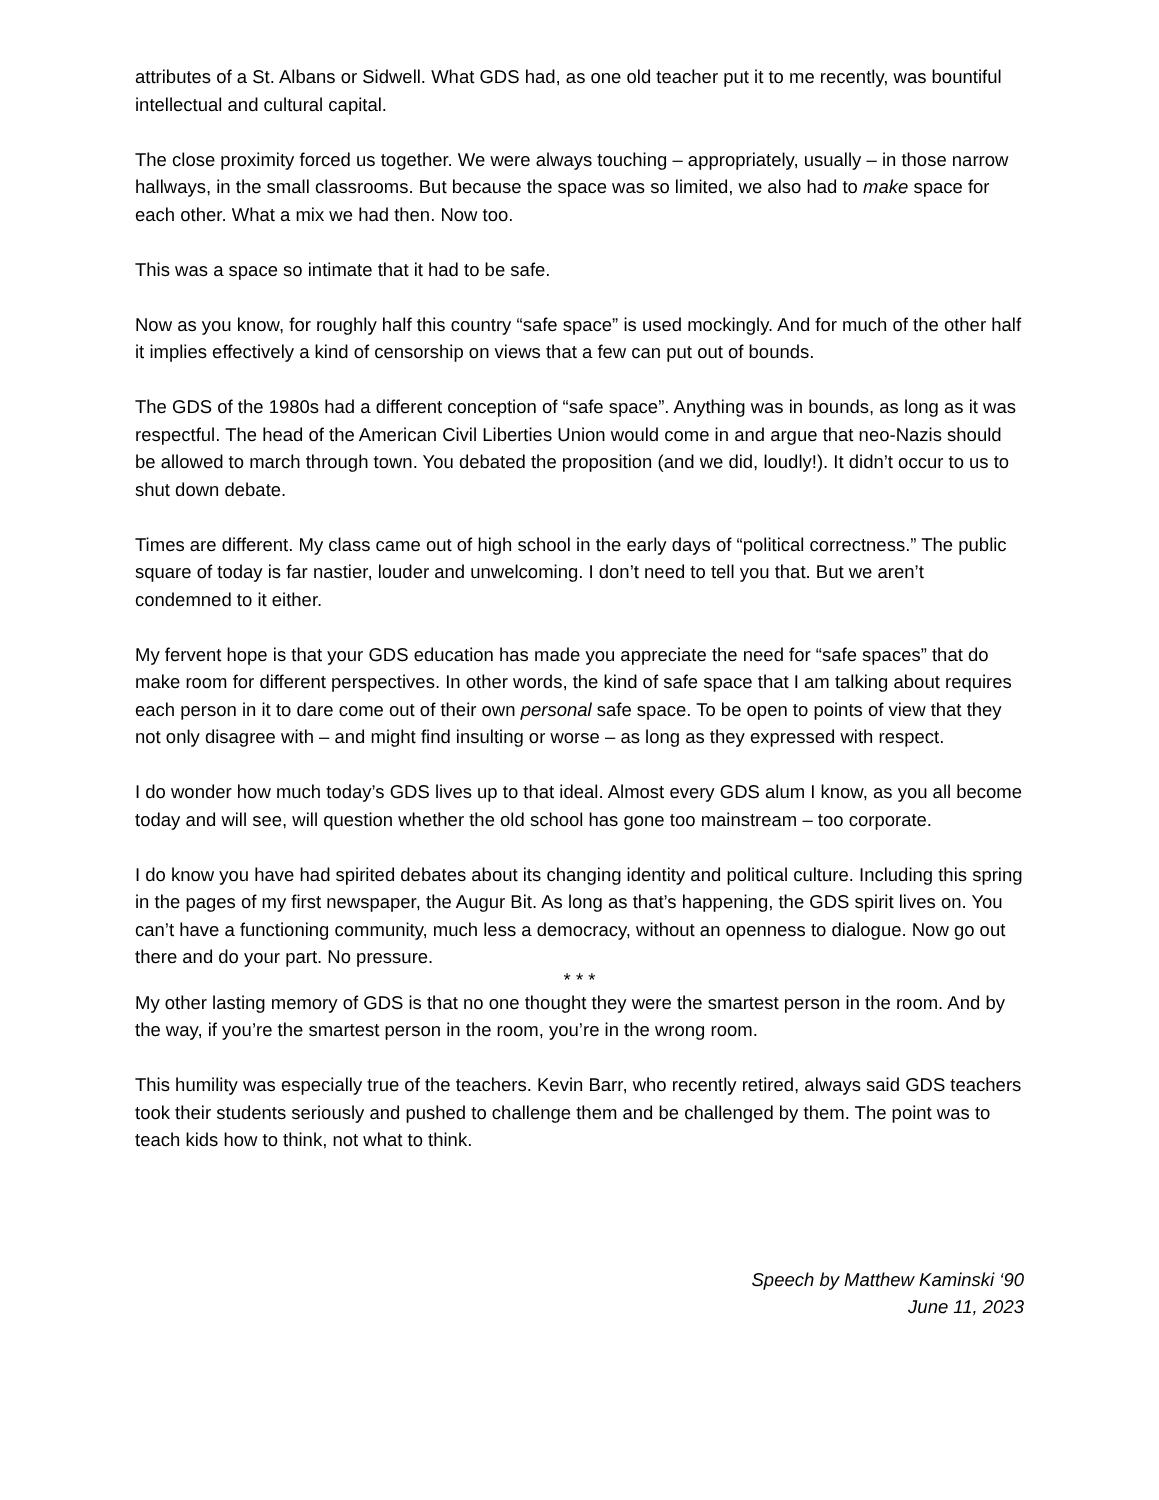attributes of a St. Albans or Sidwell. What GDS had, as one old teacher put it to me recently, was bountiful intellectual and cultural capital.
The close proximity forced us together. We were always touching – appropriately, usually – in those narrow hallways, in the small classrooms. But because the space was so limited, we also had to make space for each other. What a mix we had then. Now too.
This was a space so intimate that it had to be safe.
Now as you know, for roughly half this country “safe space” is used mockingly. And for much of the other half it implies effectively a kind of censorship on views that a few can put out of bounds.
The GDS of the 1980s had a different conception of “safe space”. Anything was in bounds, as long as it was respectful. The head of the American Civil Liberties Union would come in and argue that neo-Nazis should be allowed to march through town. You debated the proposition (and we did, loudly!). It didn’t occur to us to shut down debate.
Times are different. My class came out of high school in the early days of “political correctness.” The public square of today is far nastier, louder and unwelcoming. I don’t need to tell you that. But we aren’t condemned to it either.
My fervent hope is that your GDS education has made you appreciate the need for “safe spaces” that do make room for different perspectives. In other words, the kind of safe space that I am talking about requires each person in it to dare come out of their own personal safe space. To be open to points of view that they not only disagree with – and might find insulting or worse – as long as they expressed with respect.
I do wonder how much today’s GDS lives up to that ideal. Almost every GDS alum I know, as you all become today and will see, will question whether the old school has gone too mainstream – too corporate.
I do know you have had spirited debates about its changing identity and political culture. Including this spring in the pages of my first newspaper, the Augur Bit. As long as that’s happening, the GDS spirit lives on. You can’t have a functioning community, much less a democracy, without an openness to dialogue. Now go out there and do your part. No pressure.
* * *
My other lasting memory of GDS is that no one thought they were the smartest person in the room. And by the way, if you’re the smartest person in the room, you’re in the wrong room.
This humility was especially true of the teachers. Kevin Barr, who recently retired, always said GDS teachers took their students seriously and pushed to challenge them and be challenged by them. The point was to teach kids how to think, not what to think.
Speech by Matthew Kaminski ‘90
June 11, 2023